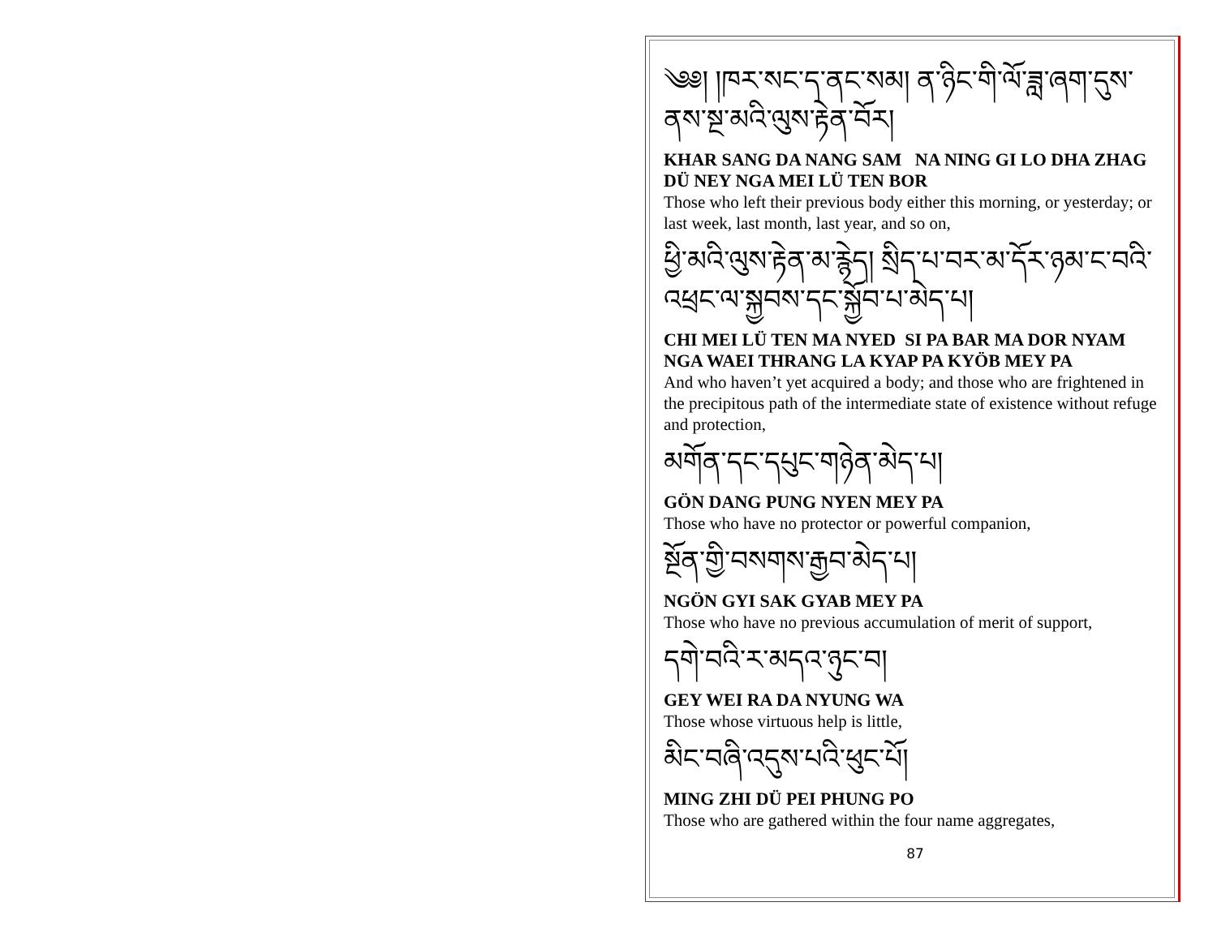༄༅། །ཁར་སང་ད་ནང་སམ། ན་ཉིང་གི་ལོ་ཟླ་ཞག་དུས་ནས་སྔ་མའི་ལུས་རྟེན་བོར།
KHAR SANG DA NANG SAM NA NING GI LO DHA ZHAG DÜ NEY NGA MEI LÜ TEN BOR
Those who left their previous body either this morning, or yesterday; or last week, last month, last year, and so on,
ཕྱི་མའི་ལུས་རྟེན་མ་རྙེད། སྲིད་པ་བར་མ་དོར་ཉམ་ང་བའི་འཕྲང་ལ་སྐྱབས་དང་སྐྱོབ་པ་མེད་པ།
CHI MEI LÜ TEN MA NYED SI PA BAR MA DOR NYAM NGA WAEI THRANG LA KYAP PA KYÖB MEY PA
And who haven’t yet acquired a body; and those who are frightened in the precipitous path of the intermediate state of existence without refuge and protection,
མགོན་དང་དཔུང་གཉེན་མེད་པ།
GÖN DANG PUNG NYEN MEY PA
Those who have no protector or powerful companion,
སྔོན་གྱི་བསགས་རྒྱབ་མེད་པ།
NGÖN GYI SAK GYAB MEY PA
Those who have no previous accumulation of merit of support,
དགེ་བའི་ར་མདའ་ཉུང་བ།
GEY WEI RA DA NYUNG WA
Those whose virtuous help is little,
མིང་བཞི་འདུས་པའི་ཕུང་པོ།
MING ZHI DÜ PEI PHUNG PO
Those who are gathered within the four name aggregates,
87